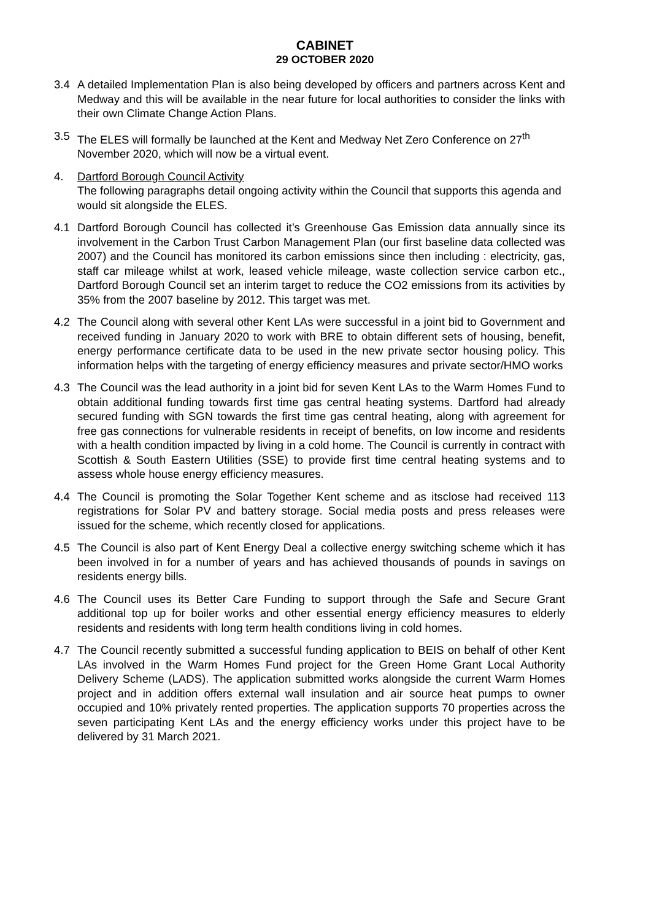CABINET
29 OCTOBER 2020
3.4 A detailed Implementation Plan is also being developed by officers and partners across Kent and Medway and this will be available in the near future for local authorities to consider the links with their own Climate Change Action Plans.
3.5 The ELES will formally be launched at the Kent and Medway Net Zero Conference on 27<sup>th</sup> November 2020, which will now be a virtual event.
4. Dartford Borough Council Activity
The following paragraphs detail ongoing activity within the Council that supports this agenda and would sit alongside the ELES.
4.1 Dartford Borough Council has collected it’s Greenhouse Gas Emission data annually since its involvement in the Carbon Trust Carbon Management Plan (our first baseline data collected was 2007) and the Council has monitored its carbon emissions since then including : electricity, gas, staff car mileage whilst at work, leased vehicle mileage, waste collection service carbon etc., Dartford Borough Council set an interim target to reduce the CO2 emissions from its activities by 35% from the 2007 baseline by 2012. This target was met.
4.2 The Council along with several other Kent LAs were successful in a joint bid to Government and received funding in January 2020 to work with BRE to obtain different sets of housing, benefit, energy performance certificate data to be used in the new private sector housing policy. This information helps with the targeting of energy efficiency measures and private sector/HMO works
4.3 The Council was the lead authority in a joint bid for seven Kent LAs to the Warm Homes Fund to obtain additional funding towards first time gas central heating systems. Dartford had already secured funding with SGN towards the first time gas central heating, along with agreement for free gas connections for vulnerable residents in receipt of benefits, on low income and residents with a health condition impacted by living in a cold home. The Council is currently in contract with Scottish & South Eastern Utilities (SSE) to provide first time central heating systems and to assess whole house energy efficiency measures.
4.4 The Council is promoting the Solar Together Kent scheme and as itsclose had received 113 registrations for Solar PV and battery storage. Social media posts and press releases were issued for the scheme, which recently closed for applications.
4.5 The Council is also part of Kent Energy Deal a collective energy switching scheme which it has been involved in for a number of years and has achieved thousands of pounds in savings on residents energy bills.
4.6 The Council uses its Better Care Funding to support through the Safe and Secure Grant additional top up for boiler works and other essential energy efficiency measures to elderly residents and residents with long term health conditions living in cold homes.
4.7 The Council recently submitted a successful funding application to BEIS on behalf of other Kent LAs involved in the Warm Homes Fund project for the Green Home Grant Local Authority Delivery Scheme (LADS). The application submitted works alongside the current Warm Homes project and in addition offers external wall insulation and air source heat pumps to owner occupied and 10% privately rented properties. The application supports 70 properties across the seven participating Kent LAs and the energy efficiency works under this project have to be delivered by 31 March 2021.